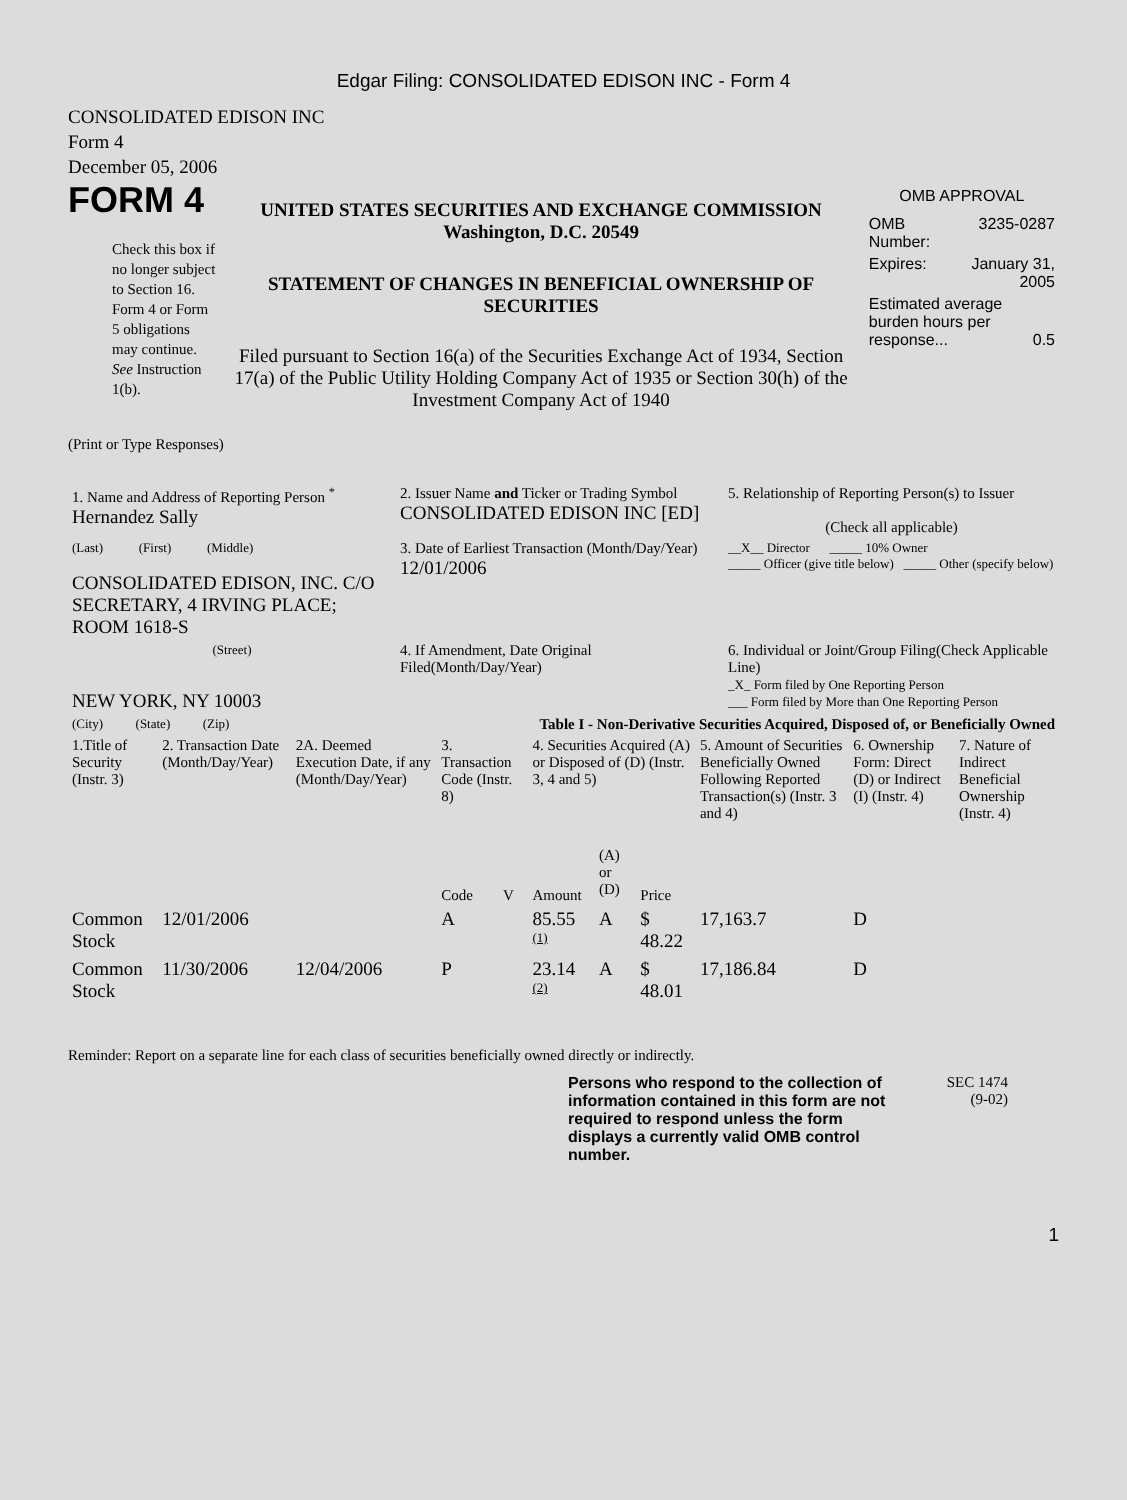Edgar Filing: CONSOLIDATED EDISON INC - Form 4
CONSOLIDATED EDISON INC
Form 4
December 05, 2006
FORM 4
Check this box if no longer subject to Section 16. Form 4 or Form 5 obligations may continue. See Instruction 1(b).
UNITED STATES SECURITIES AND EXCHANGE COMMISSION
Washington, D.C. 20549
STATEMENT OF CHANGES IN BENEFICIAL OWNERSHIP OF SECURITIES
Filed pursuant to Section 16(a) of the Securities Exchange Act of 1934, Section 17(a) of the Public Utility Holding Company Act of 1935 or Section 30(h) of the Investment Company Act of 1940
OMB APPROVAL
| OMB Number: | 3235-0287 |
| Expires: | January 31, 2005 |
| Estimated average burden hours per response... 0.5 | |
(Print or Type Responses)
| 1. Name and Address of Reporting Person <sup>*</sup> Hernandez Sally | 2. Issuer Name and Ticker or Trading Symbol CONSOLIDATED EDISON INC [ED] | 5. Relationship of Reporting Person(s) to Issuer (Check all applicable) |
| (Last) (First) (Middle) CONSOLIDATED EDISON, INC. C/O SECRETARY, 4 IRVING PLACE; ROOM 1618-S | 3. Date of Earliest Transaction (Month/Day/Year) 12/01/2006 | __X__ Director _____ 10% Owner _____ Officer (give title below) _____ Other (specify below) |
| (Street) NEW YORK, NY 10003 | 4. If Amendment, Date Original Filed(Month/Day/Year) | 6. Individual or Joint/Group Filing(Check Applicable Line) _X_ Form filed by One Reporting Person ___ Form filed by More than One Reporting Person |
| (City) (State) (Zip) | Table I - Non-Derivative Securities Acquired, Disposed of, or Beneficially Owned | |
| 1.Title of Security (Instr. 3) | 2. Transaction Date (Month/Day/Year) | 2A. Deemed Execution Date, if any (Month/Day/Year) | 3. Transaction Code (Instr. 8) | | 4. Securities Acquired (A) or Disposed of (D) (Instr. 3, 4 and 5) | | | 5. Amount of Securities Beneficially Owned Following Reported Transaction(s) (Instr. 3 and 4) | 6. Ownership Form: Direct (D) or Indirect (I) (Instr. 4) | 7. Nature of Indirect Beneficial Ownership (Instr. 4) |
| --- | --- | --- | --- | --- | --- | --- | --- | --- | --- | --- |
| | | | Code | V | Amount | (A) or (D) | Price | | | |
| Common Stock | 12/01/2006 | | A | | 85.55 <sup>(1)</sup> | A | $ 48.22 | 17,163.7 | D | |
| Common Stock | 11/30/2006 | 12/04/2006 | P | | 23.14 <sup>(2)</sup> | A | $ 48.01 | 17,186.84 | D | |
Reminder: Report on a separate line for each class of securities beneficially owned directly or indirectly.
Persons who respond to the collection of information contained in this form are not required to respond unless the form displays a currently valid OMB control number.
SEC 1474
(9-02)
1